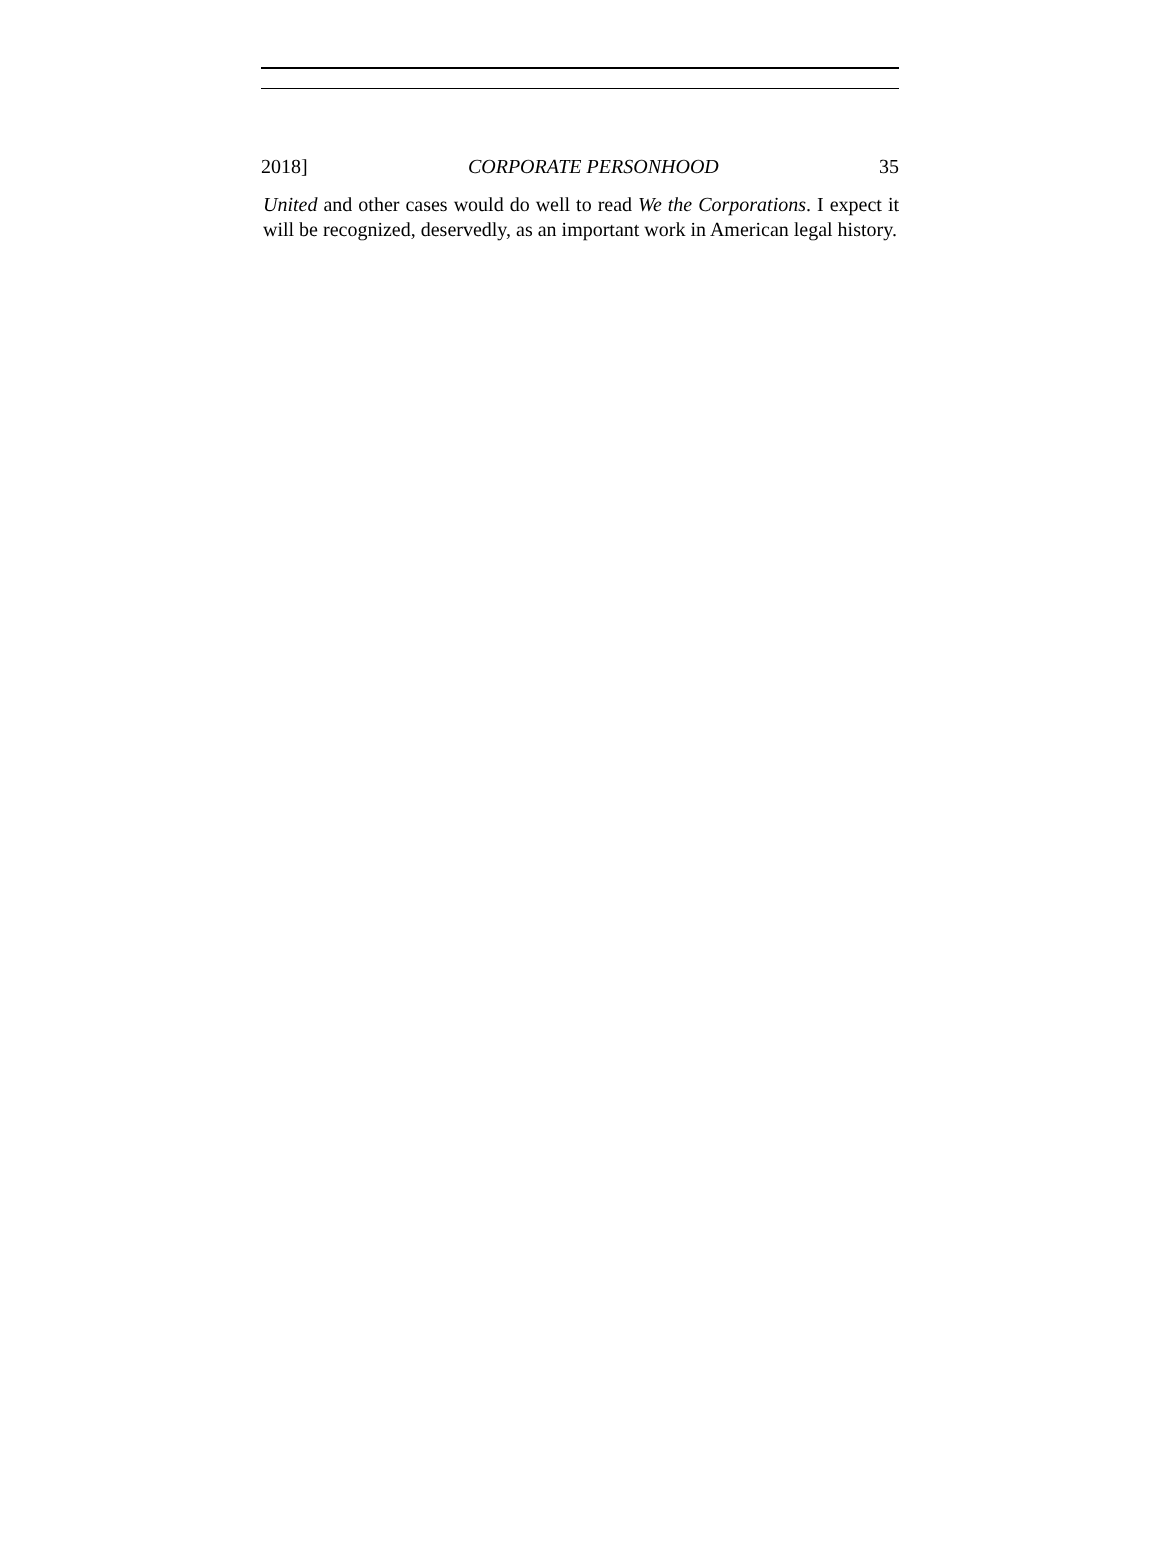2018] CORPORATE PERSONHOOD 35
United and other cases would do well to read We the Corporations. I expect it will be recognized, deservedly, as an important work in American legal history.